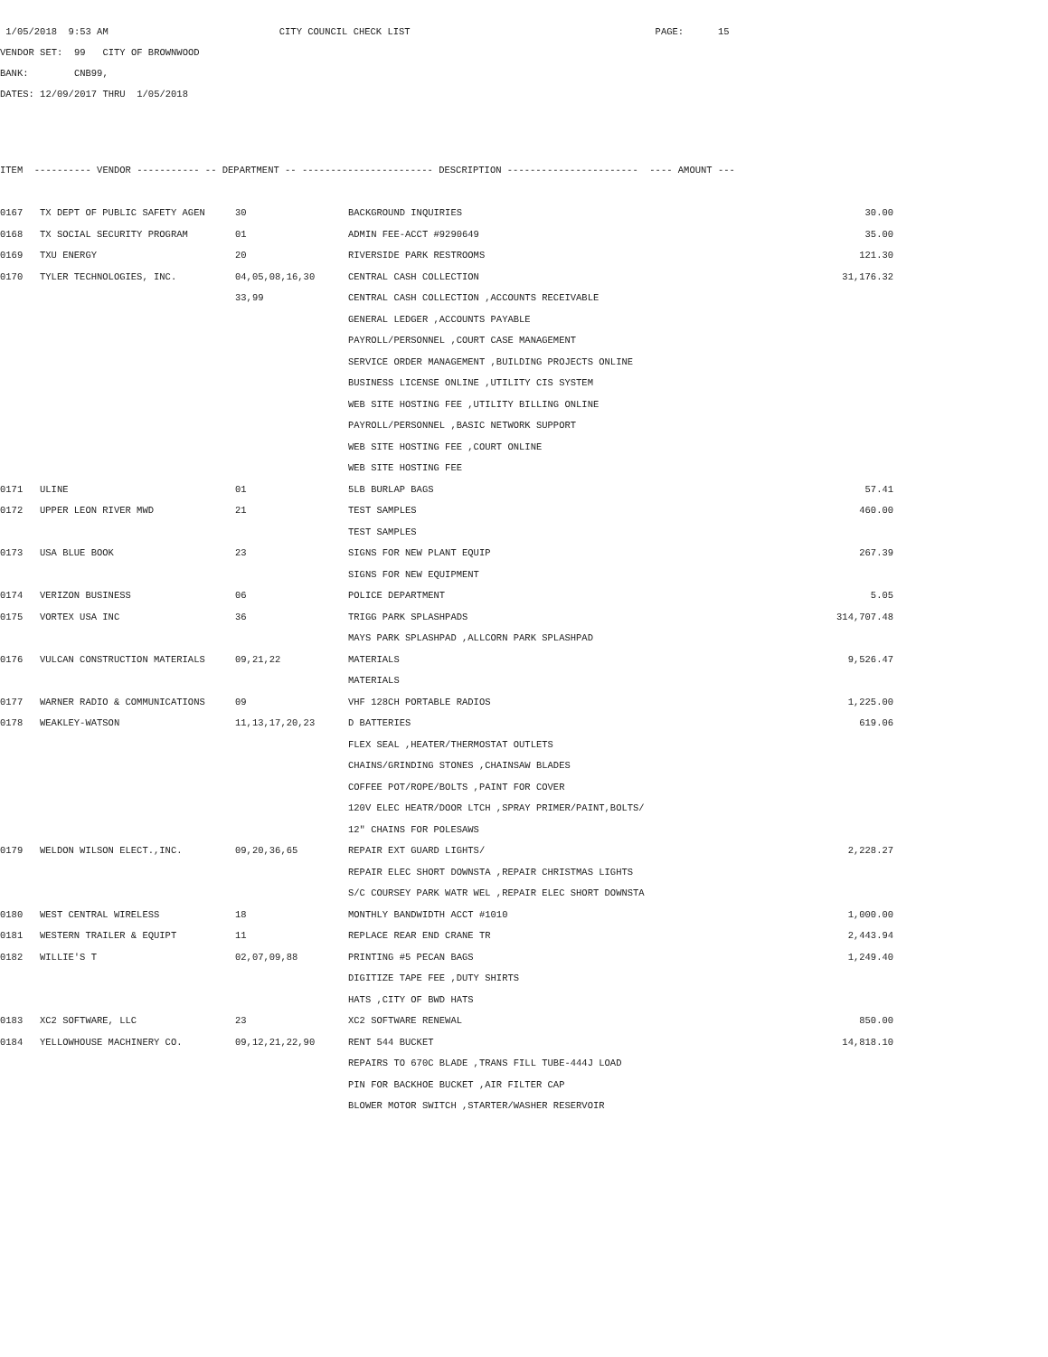1/05/2018 9:53 AM CITY COUNCIL CHECK LIST PAGE: 15
VENDOR SET: 99 CITY OF BROWNWOOD
BANK: CNB99,
DATES: 12/09/2017 THRU 1/05/2018
| ITEM ---------- VENDOR ----------- -- DEPARTMENT -- ----------------------- DESCRIPTION ----------------------- ---- AMOUNT --- | | | | |
| --- | --- | --- | --- | --- |
| 0167 | TX DEPT OF PUBLIC SAFETY AGEN | 30 | BACKGROUND INQUIRIES | 30.00 |
| 0168 | TX SOCIAL SECURITY PROGRAM | 01 | ADMIN FEE-ACCT #9290649 | 35.00 |
| 0169 | TXU ENERGY | 20 | RIVERSIDE PARK RESTROOMS | 121.30 |
| 0170 | TYLER TECHNOLOGIES, INC. | 04,05,08,16,30 | CENTRAL CASH COLLECTION | 31,176.32 |
| | | 33,99 | CENTRAL CASH COLLECTION ,ACCOUNTS RECEIVABLE | |
| | | | GENERAL LEDGER ,ACCOUNTS PAYABLE | |
| | | | PAYROLL/PERSONNEL ,COURT CASE MANAGEMENT | |
| | | | SERVICE ORDER MANAGEMENT ,BUILDING PROJECTS ONLINE | |
| | | | BUSINESS LICENSE ONLINE ,UTILITY CIS SYSTEM | |
| | | | WEB SITE HOSTING FEE ,UTILITY BILLING ONLINE | |
| | | | PAYROLL/PERSONNEL ,BASIC NETWORK SUPPORT | |
| | | | WEB SITE HOSTING FEE ,COURT ONLINE | |
| | | | WEB SITE HOSTING FEE | |
| 0171 | ULINE | 01 | 5LB BURLAP BAGS | 57.41 |
| 0172 | UPPER LEON RIVER MWD | 21 | TEST SAMPLES | 460.00 |
| | | | TEST SAMPLES | |
| 0173 | USA BLUE BOOK | 23 | SIGNS FOR NEW PLANT EQUIP | 267.39 |
| | | | SIGNS FOR NEW EQUIPMENT | |
| 0174 | VERIZON BUSINESS | 06 | POLICE DEPARTMENT | 5.05 |
| 0175 | VORTEX USA INC | 36 | TRIGG PARK SPLASHPADS | 314,707.48 |
| | | | MAYS PARK SPLASHPAD ,ALLCORN PARK SPLASHPAD | |
| 0176 | VULCAN CONSTRUCTION MATERIALS | 09,21,22 | MATERIALS | 9,526.47 |
| | | | MATERIALS | |
| 0177 | WARNER RADIO & COMMUNICATIONS | 09 | VHF 128CH PORTABLE RADIOS | 1,225.00 |
| 0178 | WEAKLEY-WATSON | 11,13,17,20,23 | D BATTERIES | 619.06 |
| | | | FLEX SEAL ,HEATER/THERMOSTAT OUTLETS | |
| | | | CHAINS/GRINDING STONES ,CHAINSAW BLADES | |
| | | | COFFEE POT/ROPE/BOLTS ,PAINT FOR COVER | |
| | | | 120V ELEC HEATR/DOOR LTCH ,SPRAY PRIMER/PAINT,BOLTS/ | |
| | | | 12" CHAINS FOR POLESAWS | |
| 0179 | WELDON WILSON ELECT.,INC. | 09,20,36,65 | REPAIR EXT GUARD LIGHTS/ | 2,228.27 |
| | | | REPAIR ELEC SHORT DOWNSTA ,REPAIR CHRISTMAS LIGHTS | |
| | | | S/C COURSEY PARK WATR WEL ,REPAIR ELEC SHORT DOWNSTA | |
| 0180 | WEST CENTRAL WIRELESS | 18 | MONTHLY BANDWIDTH ACCT #1010 | 1,000.00 |
| 0181 | WESTERN TRAILER & EQUIPT | 11 | REPLACE REAR END CRANE TR | 2,443.94 |
| 0182 | WILLIE'S T | 02,07,09,88 | PRINTING #5 PECAN BAGS | 1,249.40 |
| | | | DIGITIZE TAPE FEE ,DUTY SHIRTS | |
| | | | HATS ,CITY OF BWD HATS | |
| 0183 | XC2 SOFTWARE, LLC | 23 | XC2 SOFTWARE RENEWAL | 850.00 |
| 0184 | YELLOWHOUSE MACHINERY CO. | 09,12,21,22,90 | RENT 544 BUCKET | 14,818.10 |
| | | | REPAIRS TO 670C BLADE ,TRANS FILL TUBE-444J LOAD | |
| | | | PIN FOR BACKHOE BUCKET ,AIR FILTER CAP | |
| | | | BLOWER MOTOR SWITCH ,STARTER/WASHER RESERVOIR | |